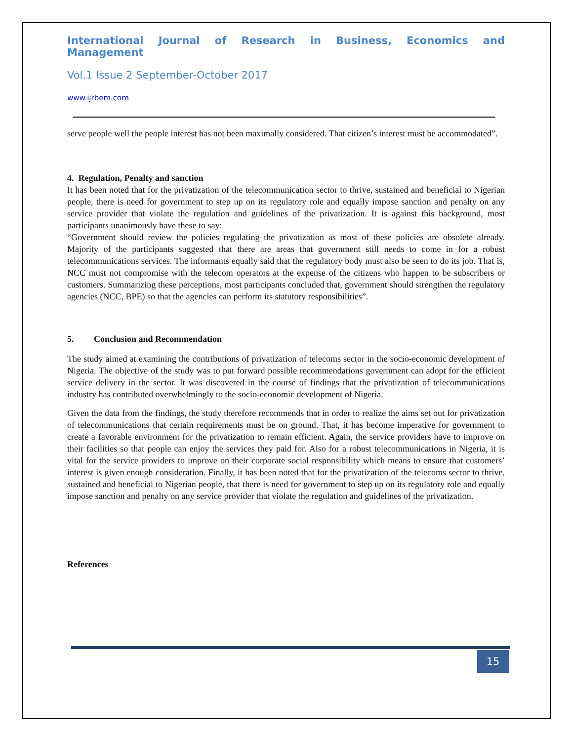International Journal of Research in Business, Economics and Management
Vol.1 Issue 2 September-October 2017
www.ijrbem.com
serve people well the people interest has not been maximally considered. That citizen’s interest must be accommodated”.
4. Regulation, Penalty and sanction
It has been noted that for the privatization of the telecommunication sector to thrive, sustained and beneficial to Nigerian people, there is need for government to step up on its regulatory role and equally impose sanction and penalty on any service provider that violate the regulation and guidelines of the privatization. It is against this background, most participants unanimously have these to say:
“Government should review the policies regulating the privatization as most of these policies are obsolete already. Majority of the participants suggested that there are areas that government still needs to come in for a robust telecommunications services. The informants equally said that the regulatory body must also be seen to do its job. That is, NCC must not compromise with the telecom operators at the expense of the citizens who happen to be subscribers or customers. Summarizing these perceptions, most participants concluded that, government should strengthen the regulatory agencies (NCC, BPE) so that the agencies can perform its statutory responsibilities”.
5. Conclusion and Recommendation
The study aimed at examining the contributions of privatization of telecoms sector in the socio-economic development of Nigeria. The objective of the study was to put forward possible recommendations government can adopt for the efficient service delivery in the sector. It was discovered in the course of findings that the privatization of telecommunications industry has contributed overwhelmingly to the socio-economic development of Nigeria.
Given the data from the findings, the study therefore recommends that in order to realize the aims set out for privatization of telecommunications that certain requirements must be on ground. That, it has become imperative for government to create a favorable environment for the privatization to remain efficient. Again, the service providers have to improve on their facilities so that people can enjoy the services they paid for. Also for a robust telecommunications in Nigeria, it is vital for the service providers to improve on their corporate social responsibility which means to ensure that customers’ interest is given enough consideration. Finally, it has been noted that for the privatization of the telecoms sector to thrive, sustained and beneficial to Nigerian people, that there is need for government to step up on its regulatory role and equally impose sanction and penalty on any service provider that violate the regulation and guidelines of the privatization.
References
15